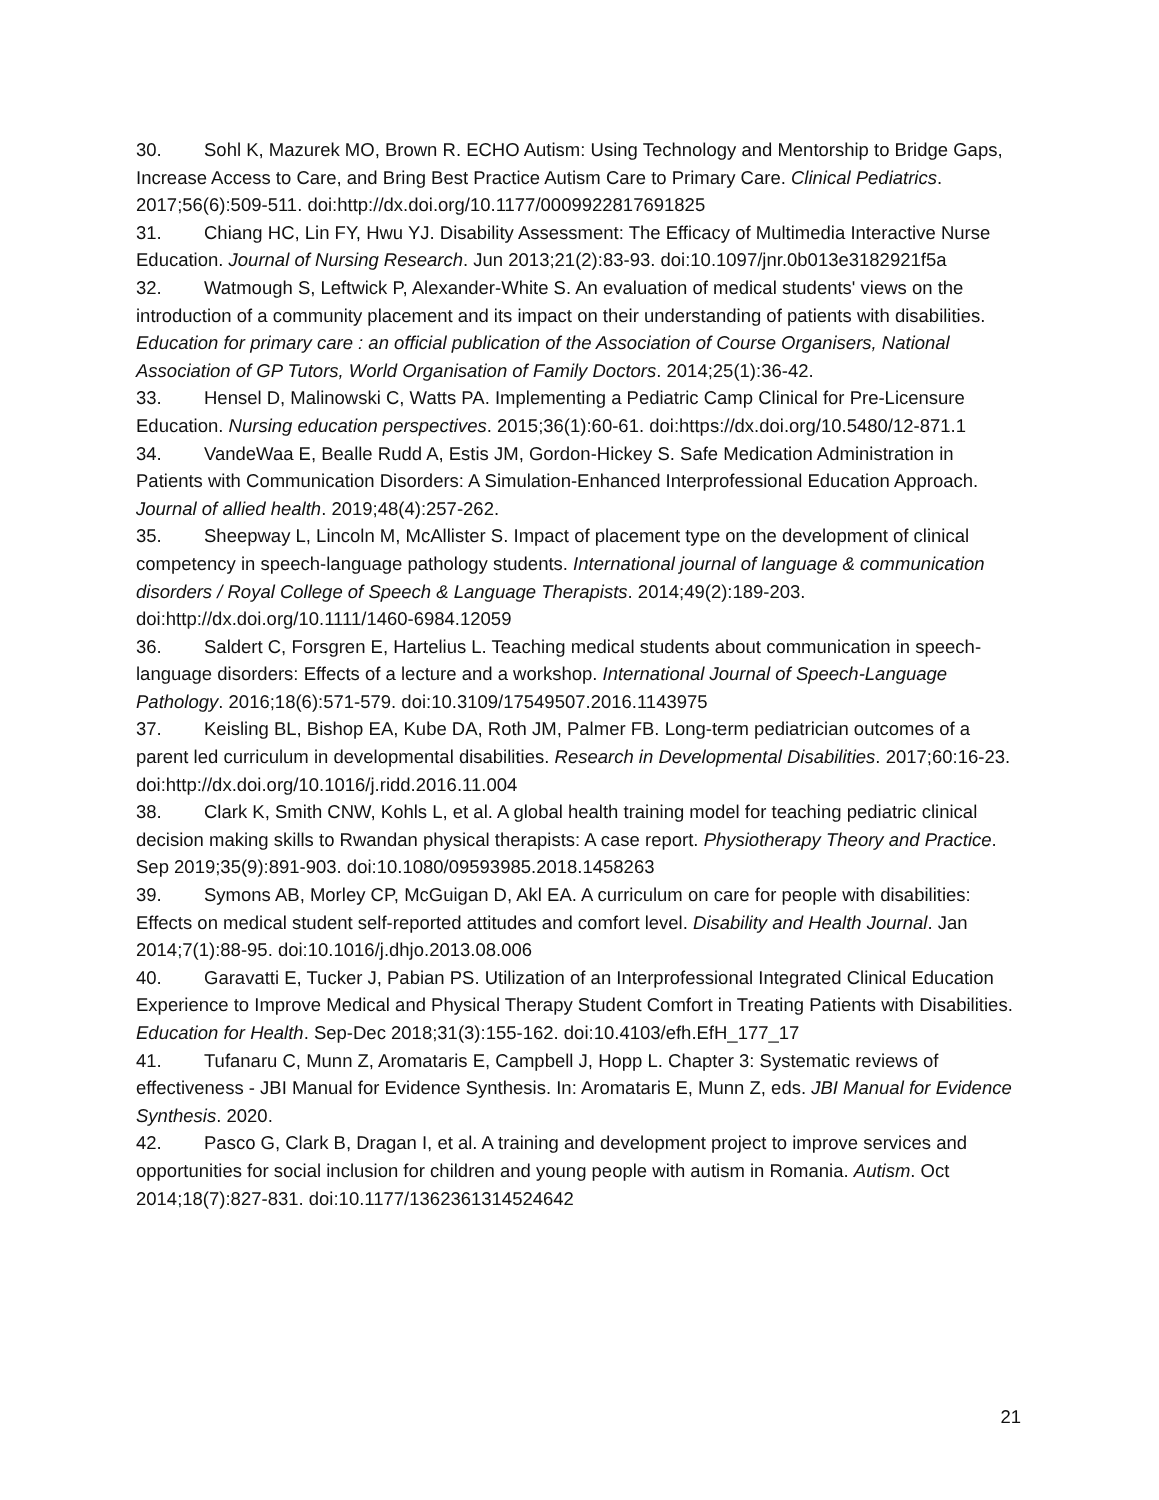30. Sohl K, Mazurek MO, Brown R. ECHO Autism: Using Technology and Mentorship to Bridge Gaps, Increase Access to Care, and Bring Best Practice Autism Care to Primary Care. Clinical Pediatrics. 2017;56(6):509-511. doi:http://dx.doi.org/10.1177/0009922817691825
31. Chiang HC, Lin FY, Hwu YJ. Disability Assessment: The Efficacy of Multimedia Interactive Nurse Education. Journal of Nursing Research. Jun 2013;21(2):83-93. doi:10.1097/jnr.0b013e3182921f5a
32. Watmough S, Leftwick P, Alexander-White S. An evaluation of medical students' views on the introduction of a community placement and its impact on their understanding of patients with disabilities. Education for primary care : an official publication of the Association of Course Organisers, National Association of GP Tutors, World Organisation of Family Doctors. 2014;25(1):36-42.
33. Hensel D, Malinowski C, Watts PA. Implementing a Pediatric Camp Clinical for Pre-Licensure Education. Nursing education perspectives. 2015;36(1):60-61. doi:https://dx.doi.org/10.5480/12-871.1
34. VandeWaa E, Bealle Rudd A, Estis JM, Gordon-Hickey S. Safe Medication Administration in Patients with Communication Disorders: A Simulation-Enhanced Interprofessional Education Approach. Journal of allied health. 2019;48(4):257-262.
35. Sheepway L, Lincoln M, McAllister S. Impact of placement type on the development of clinical competency in speech-language pathology students. International journal of language & communication disorders / Royal College of Speech & Language Therapists. 2014;49(2):189-203. doi:http://dx.doi.org/10.1111/1460-6984.12059
36. Saldert C, Forsgren E, Hartelius L. Teaching medical students about communication in speech-language disorders: Effects of a lecture and a workshop. International Journal of Speech-Language Pathology. 2016;18(6):571-579. doi:10.3109/17549507.2016.1143975
37. Keisling BL, Bishop EA, Kube DA, Roth JM, Palmer FB. Long-term pediatrician outcomes of a parent led curriculum in developmental disabilities. Research in Developmental Disabilities. 2017;60:16-23. doi:http://dx.doi.org/10.1016/j.ridd.2016.11.004
38. Clark K, Smith CNW, Kohls L, et al. A global health training model for teaching pediatric clinical decision making skills to Rwandan physical therapists: A case report. Physiotherapy Theory and Practice. Sep 2019;35(9):891-903. doi:10.1080/09593985.2018.1458263
39. Symons AB, Morley CP, McGuigan D, Akl EA. A curriculum on care for people with disabilities: Effects on medical student self-reported attitudes and comfort level. Disability and Health Journal. Jan 2014;7(1):88-95. doi:10.1016/j.dhjo.2013.08.006
40. Garavatti E, Tucker J, Pabian PS. Utilization of an Interprofessional Integrated Clinical Education Experience to Improve Medical and Physical Therapy Student Comfort in Treating Patients with Disabilities. Education for Health. Sep-Dec 2018;31(3):155-162. doi:10.4103/efh.EfH_177_17
41. Tufanaru C, Munn Z, Aromataris E, Campbell J, Hopp L. Chapter 3: Systematic reviews of effectiveness - JBI Manual for Evidence Synthesis. In: Aromataris E, Munn Z, eds. JBI Manual for Evidence Synthesis. 2020.
42. Pasco G, Clark B, Dragan I, et al. A training and development project to improve services and opportunities for social inclusion for children and young people with autism in Romania. Autism. Oct 2014;18(7):827-831. doi:10.1177/1362361314524642
21